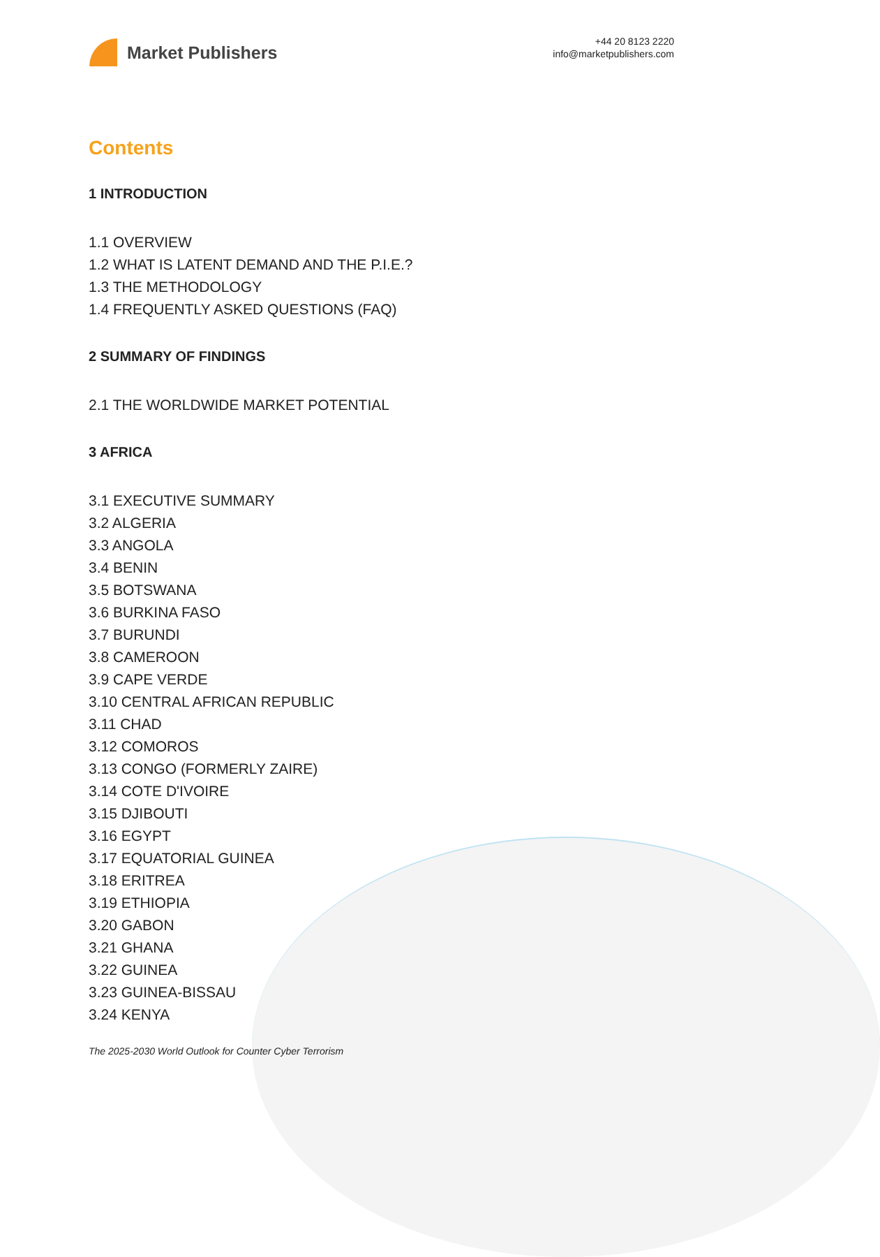Market Publishers
+44 20 8123 2220
info@marketpublishers.com
Contents
1 INTRODUCTION
1.1 OVERVIEW
1.2 WHAT IS LATENT DEMAND AND THE P.I.E.?
1.3 THE METHODOLOGY
1.4 FREQUENTLY ASKED QUESTIONS (FAQ)
2 SUMMARY OF FINDINGS
2.1 THE WORLDWIDE MARKET POTENTIAL
3 AFRICA
3.1 EXECUTIVE SUMMARY
3.2 ALGERIA
3.3 ANGOLA
3.4 BENIN
3.5 BOTSWANA
3.6 BURKINA FASO
3.7 BURUNDI
3.8 CAMEROON
3.9 CAPE VERDE
3.10 CENTRAL AFRICAN REPUBLIC
3.11 CHAD
3.12 COMOROS
3.13 CONGO (FORMERLY ZAIRE)
3.14 COTE D'IVOIRE
3.15 DJIBOUTI
3.16 EGYPT
3.17 EQUATORIAL GUINEA
3.18 ERITREA
3.19 ETHIOPIA
3.20 GABON
3.21 GHANA
3.22 GUINEA
3.23 GUINEA-BISSAU
3.24 KENYA
The 2025-2030 World Outlook for Counter Cyber Terrorism